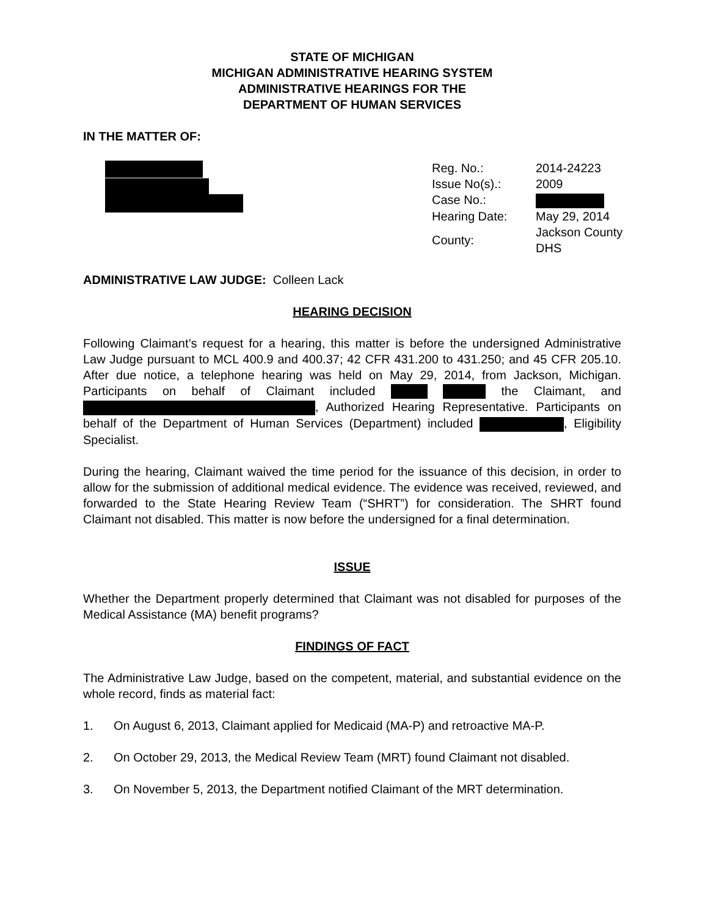STATE OF MICHIGAN
MICHIGAN ADMINISTRATIVE HEARING SYSTEM
ADMINISTRATIVE HEARINGS FOR THE
DEPARTMENT OF HUMAN SERVICES
IN THE MATTER OF:
| Reg. No.: | 2014-24223 |
| Issue No(s).: | 2009 |
| Case No.: | |
| Hearing Date: | May 29, 2014 |
| County: | Jackson County DHS |
ADMINISTRATIVE LAW JUDGE: Colleen Lack
HEARING DECISION
Following Claimant’s request for a hearing, this matter is before the undersigned Administrative Law Judge pursuant to MCL 400.9 and 400.37; 42 CFR 431.200 to 431.250; and 45 CFR 205.10. After due notice, a telephone hearing was held on May 29, 2014, from Jackson, Michigan. Participants on behalf of Claimant included the Claimant, and , Authorized Hearing Representative. Participants on behalf of the Department of Human Services (Department) included , Eligibility Specialist.
During the hearing, Claimant waived the time period for the issuance of this decision, in order to allow for the submission of additional medical evidence. The evidence was received, reviewed, and forwarded to the State Hearing Review Team (“SHRT”) for consideration. The SHRT found Claimant not disabled. This matter is now before the undersigned for a final determination.
ISSUE
Whether the Department properly determined that Claimant was not disabled for purposes of the Medical Assistance (MA) benefit programs?
FINDINGS OF FACT
The Administrative Law Judge, based on the competent, material, and substantial evidence on the whole record, finds as material fact:
1. On August 6, 2013, Claimant applied for Medicaid (MA-P) and retroactive MA-P.
2. On October 29, 2013, the Medical Review Team (MRT) found Claimant not disabled.
3. On November 5, 2013, the Department notified Claimant of the MRT determination.